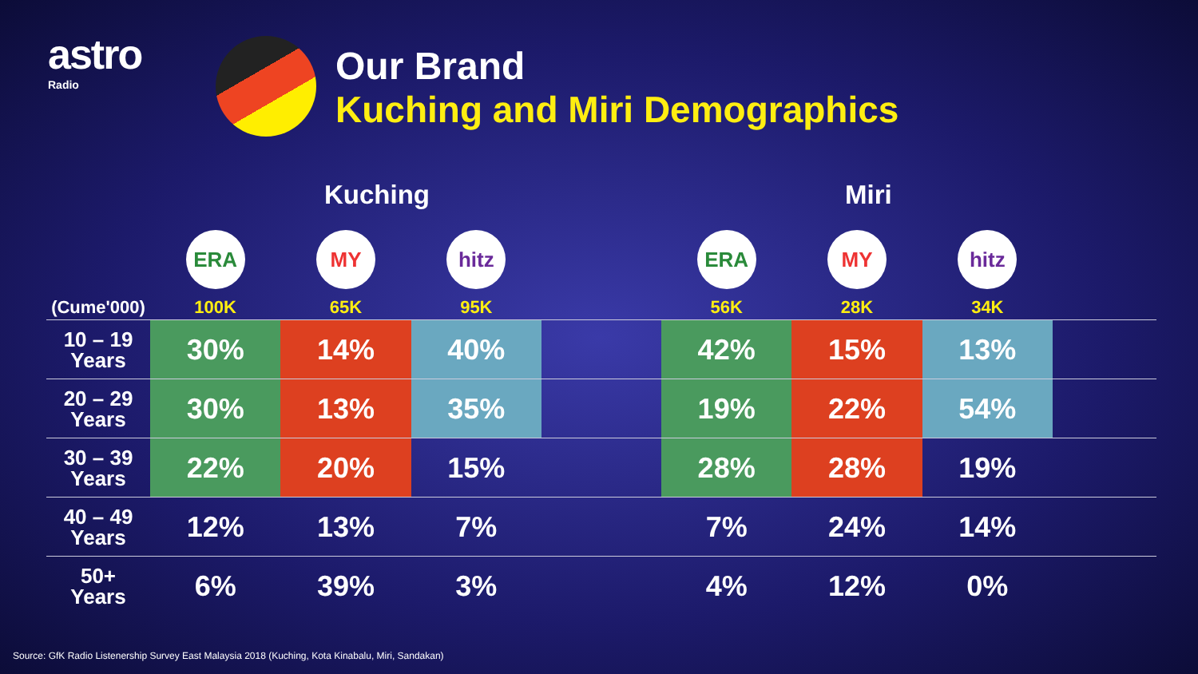astro
Radio
Our Brand
Kuching and Miri Demographics
Kuching Miri
| | ERA | MY | hitz | | ERA | MY | hitz | |
| (Cume'000) | 100K | 65K | 95K | | 56K | 28K | 34K | |
| 10 – 19 Years | 30% | 14% | 40% | | 42% | 15% | 13% | |
| 20 – 29 Years | 30% | 13% | 35% | | 19% | 22% | 54% | |
| 30 – 39 Years | 22% | 20% | 15% | | 28% | 28% | 19% | |
| 40 – 49 Years | 12% | 13% | 7% | | 7% | 24% | 14% | |
| 50+ Years | 6% | 39% | 3% | | 4% | 12% | 0% | |
Source: GfK Radio Listenership Survey East Malaysia 2018 (Kuching, Kota Kinabalu, Miri, Sandakan)